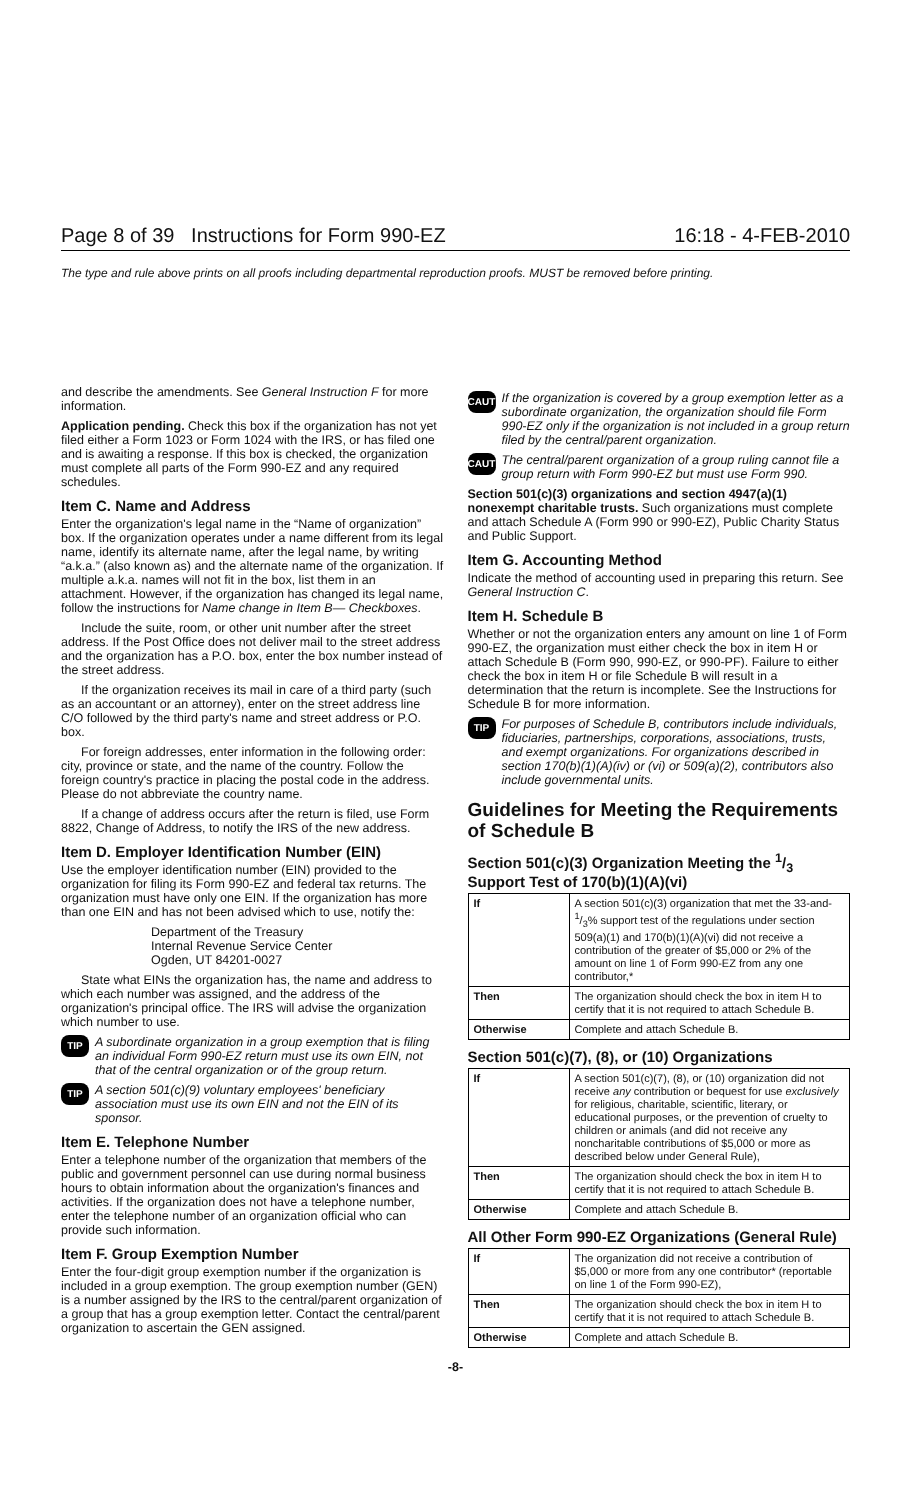Page 8 of 39 Instructions for Form 990-EZ 16:18 - 4-FEB-2010
The type and rule above prints on all proofs including departmental reproduction proofs. MUST be removed before printing.
and describe the amendments. See General Instruction F for more information.
Application pending. Check this box if the organization has not yet filed either a Form 1023 or Form 1024 with the IRS, or has filed one and is awaiting a response. If this box is checked, the organization must complete all parts of the Form 990-EZ and any required schedules.
Item C. Name and Address
Enter the organization's legal name in the “Name of organization” box. If the organization operates under a name different from its legal name, identify its alternate name, after the legal name, by writing “a.k.a.” (also known as) and the alternate name of the organization. If multiple a.k.a. names will not fit in the box, list them in an attachment. However, if the organization has changed its legal name, follow the instructions for Name change in Item B— Checkboxes.
Include the suite, room, or other unit number after the street address. If the Post Office does not deliver mail to the street address and the organization has a P.O. box, enter the box number instead of the street address.
If the organization receives its mail in care of a third party (such as an accountant or an attorney), enter on the street address line C/O followed by the third party's name and street address or P.O. box.
For foreign addresses, enter information in the following order: city, province or state, and the name of the country. Follow the foreign country's practice in placing the postal code in the address. Please do not abbreviate the country name.
If a change of address occurs after the return is filed, use Form 8822, Change of Address, to notify the IRS of the new address.
Item D. Employer Identification Number (EIN)
Use the employer identification number (EIN) provided to the organization for filing its Form 990-EZ and federal tax returns. The organization must have only one EIN. If the organization has more than one EIN and has not been advised which to use, notify the:
Department of the Treasury
Internal Revenue Service Center
Ogden, UT 84201-0027
State what EINs the organization has, the name and address to which each number was assigned, and the address of the organization's principal office. The IRS will advise the organization which number to use.
TIP A subordinate organization in a group exemption that is filing an individual Form 990-EZ return must use its own EIN, not that of the central organization or of the group return.
TIP A section 501(c)(9) voluntary employees' beneficiary association must use its own EIN and not the EIN of its sponsor.
Item E. Telephone Number
Enter a telephone number of the organization that members of the public and government personnel can use during normal business hours to obtain information about the organization's finances and activities. If the organization does not have a telephone number, enter the telephone number of an organization official who can provide such information.
Item F. Group Exemption Number
Enter the four-digit group exemption number if the organization is included in a group exemption. The group exemption number (GEN) is a number assigned by the IRS to the central/parent organization of a group that has a group exemption letter. Contact the central/parent organization to ascertain the GEN assigned.
CAUTION If the organization is covered by a group exemption letter as a subordinate organization, the organization should file Form 990-EZ only if the organization is not included in a group return filed by the central/parent organization.
CAUTION The central/parent organization of a group ruling cannot file a group return with Form 990-EZ but must use Form 990.
Section 501(c)(3) organizations and section 4947(a)(1) nonexempt charitable trusts. Such organizations must complete and attach Schedule A (Form 990 or 990-EZ), Public Charity Status and Public Support.
Item G. Accounting Method
Indicate the method of accounting used in preparing this return. See General Instruction C.
Item H. Schedule B
Whether or not the organization enters any amount on line 1 of Form 990-EZ, the organization must either check the box in item H or attach Schedule B (Form 990, 990-EZ, or 990-PF). Failure to either check the box in item H or file Schedule B will result in a determination that the return is incomplete. See the Instructions for Schedule B for more information.
TIP For purposes of Schedule B, contributors include individuals, fiduciaries, partnerships, corporations, associations, trusts, and exempt organizations. For organizations described in section 170(b)(1)(A)(iv) or (vi) or 509(a)(2), contributors also include governmental units.
Guidelines for Meeting the Requirements of Schedule B
Section 501(c)(3) Organization Meeting the 1/3 Support Test of 170(b)(1)(A)(vi)
| If | A section 501(c)(3) organization that met the 33-and-1/3% support test of the regulations under section 509(a)(1) and 170(b)(1)(A)(vi) did not receive a contribution of the greater of $5,000 or 2% of the amount on line 1 of Form 990-EZ from any one contributor,* |
| Then | The organization should check the box in item H to certify that it is not required to attach Schedule B. |
| Otherwise | Complete and attach Schedule B. |
Section 501(c)(7), (8), or (10) Organizations
| If | A section 501(c)(7), (8), or (10) organization did not receive any contribution or bequest for use exclusively for religious, charitable, scientific, literary, or educational purposes, or the prevention of cruelty to children or animals (and did not receive any noncharitable contributions of $5,000 or more as described below under General Rule), |
| Then | The organization should check the box in item H to certify that it is not required to attach Schedule B. |
| Otherwise | Complete and attach Schedule B. |
All Other Form 990-EZ Organizations (General Rule)
| If | The organization did not receive a contribution of $5,000 or more from any one contributor* (reportable on line 1 of the Form 990-EZ), |
| Then | The organization should check the box in item H to certify that it is not required to attach Schedule B. |
| Otherwise | Complete and attach Schedule B. |
-8-